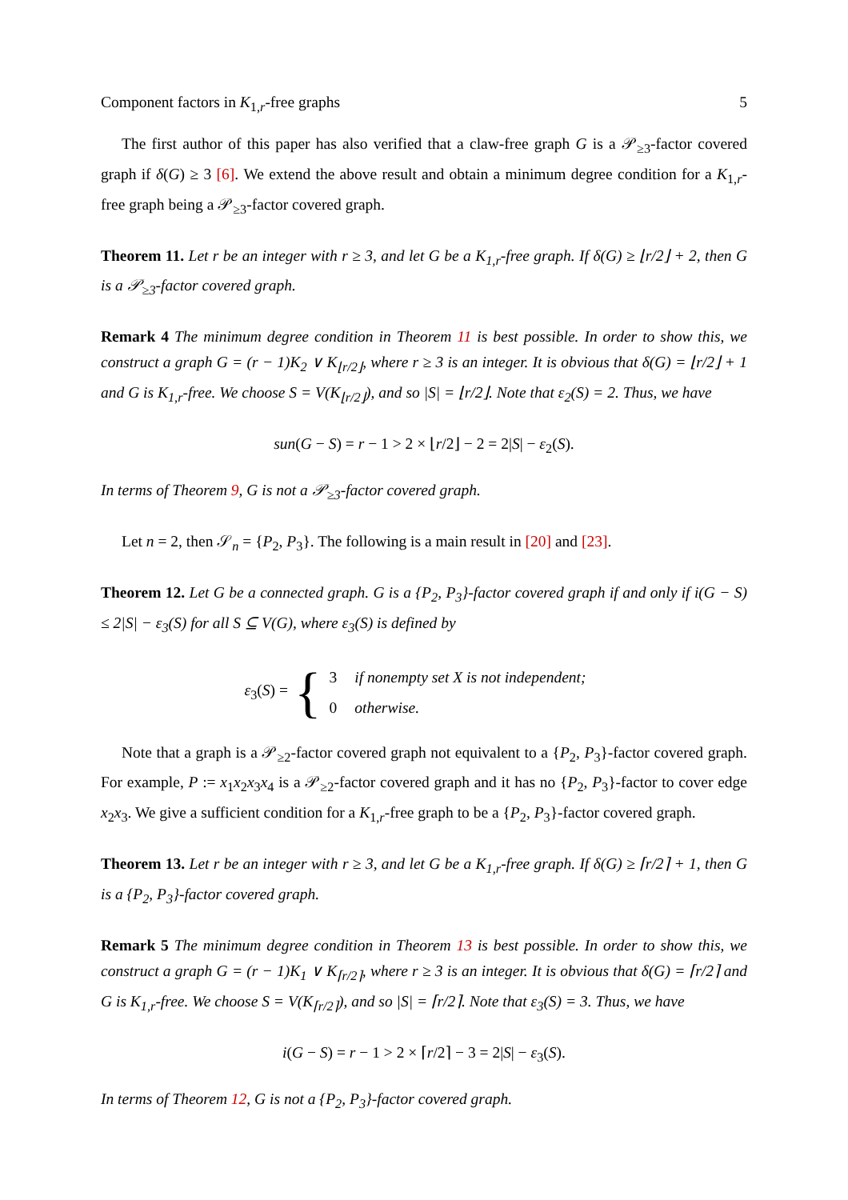Component factors in K<sub>1,r</sub>-free graphs 5
The first author of this paper has also verified that a claw-free graph G is a 𝒫<sub>≥3</sub>-factor covered graph if δ(G) ≥ 3 [6]. We extend the above result and obtain a minimum degree condition for a K<sub>1,r</sub>-free graph being a 𝒫<sub>≥3</sub>-factor covered graph.
Theorem 11. Let r be an integer with r ≥ 3, and let G be a K<sub>1,r</sub>-free graph. If δ(G) ≥ ⌊r/2⌋ + 2, then G is a 𝒫<sub>≥3</sub>-factor covered graph.
Remark 4 The minimum degree condition in Theorem 11 is best possible. In order to show this, we construct a graph G = (r − 1)K<sub>2</sub> ∨ K<sub>⌊r/2⌋</sub>, where r ≥ 3 is an integer. It is obvious that δ(G) = ⌊r/2⌋ + 1 and G is K<sub>1,r</sub>-free. We choose S = V(K<sub>⌊r/2⌋</sub>), and so |S| = ⌊r/2⌋. Note that ε<sub>2</sub>(S) = 2. Thus, we have
sun(G − S) = r − 1 > 2 × ⌊r/2⌋ − 2 = 2|S| − ε<sub>2</sub>(S).
In terms of Theorem 9, G is not a 𝒫<sub>≥3</sub>-factor covered graph.
Let n = 2, then 𝒮<sub>n</sub> = {P<sub>2</sub>, P<sub>3</sub>}. The following is a main result in [20] and [23].
Theorem 12. Let G be a connected graph. G is a {P<sub>2</sub>, P<sub>3</sub>}-factor covered graph if and only if i(G − S) ≤ 2|S| − ε<sub>3</sub>(S) for all S ⊆ V(G), where ε<sub>3</sub>(S) is defined by
ε<sub>3</sub>(S) = {
| 3 | if nonempty set X is not independent; |
| 0 | otherwise. |
Note that a graph is a 𝒫<sub>≥2</sub>-factor covered graph not equivalent to a {P<sub>2</sub>, P<sub>3</sub>}-factor covered graph. For example, P := x<sub>1</sub>x<sub>2</sub>x<sub>3</sub>x<sub>4</sub> is a 𝒫<sub>≥2</sub>-factor covered graph and it has no {P<sub>2</sub>, P<sub>3</sub>}-factor to cover edge x<sub>2</sub>x<sub>3</sub>. We give a sufficient condition for a K<sub>1,r</sub>-free graph to be a {P<sub>2</sub>, P<sub>3</sub>}-factor covered graph.
Theorem 13. Let r be an integer with r ≥ 3, and let G be a K<sub>1,r</sub>-free graph. If δ(G) ≥ ⌈r/2⌉ + 1, then G is a {P<sub>2</sub>, P<sub>3</sub>}-factor covered graph.
Remark 5 The minimum degree condition in Theorem 13 is best possible. In order to show this, we construct a graph G = (r − 1)K<sub>1</sub> ∨ K<sub>⌈r/2⌉</sub>, where r ≥ 3 is an integer. It is obvious that δ(G) = ⌈r/2⌉ and G is K<sub>1,r</sub>-free. We choose S = V(K<sub>⌈r/2⌉</sub>), and so |S| = ⌈r/2⌉. Note that ε<sub>3</sub>(S) = 3. Thus, we have
i(G − S) = r − 1 > 2 × ⌈r/2⌉ − 3 = 2|S| − ε<sub>3</sub>(S).
In terms of Theorem 12, G is not a {P<sub>2</sub>, P<sub>3</sub>}-factor covered graph.